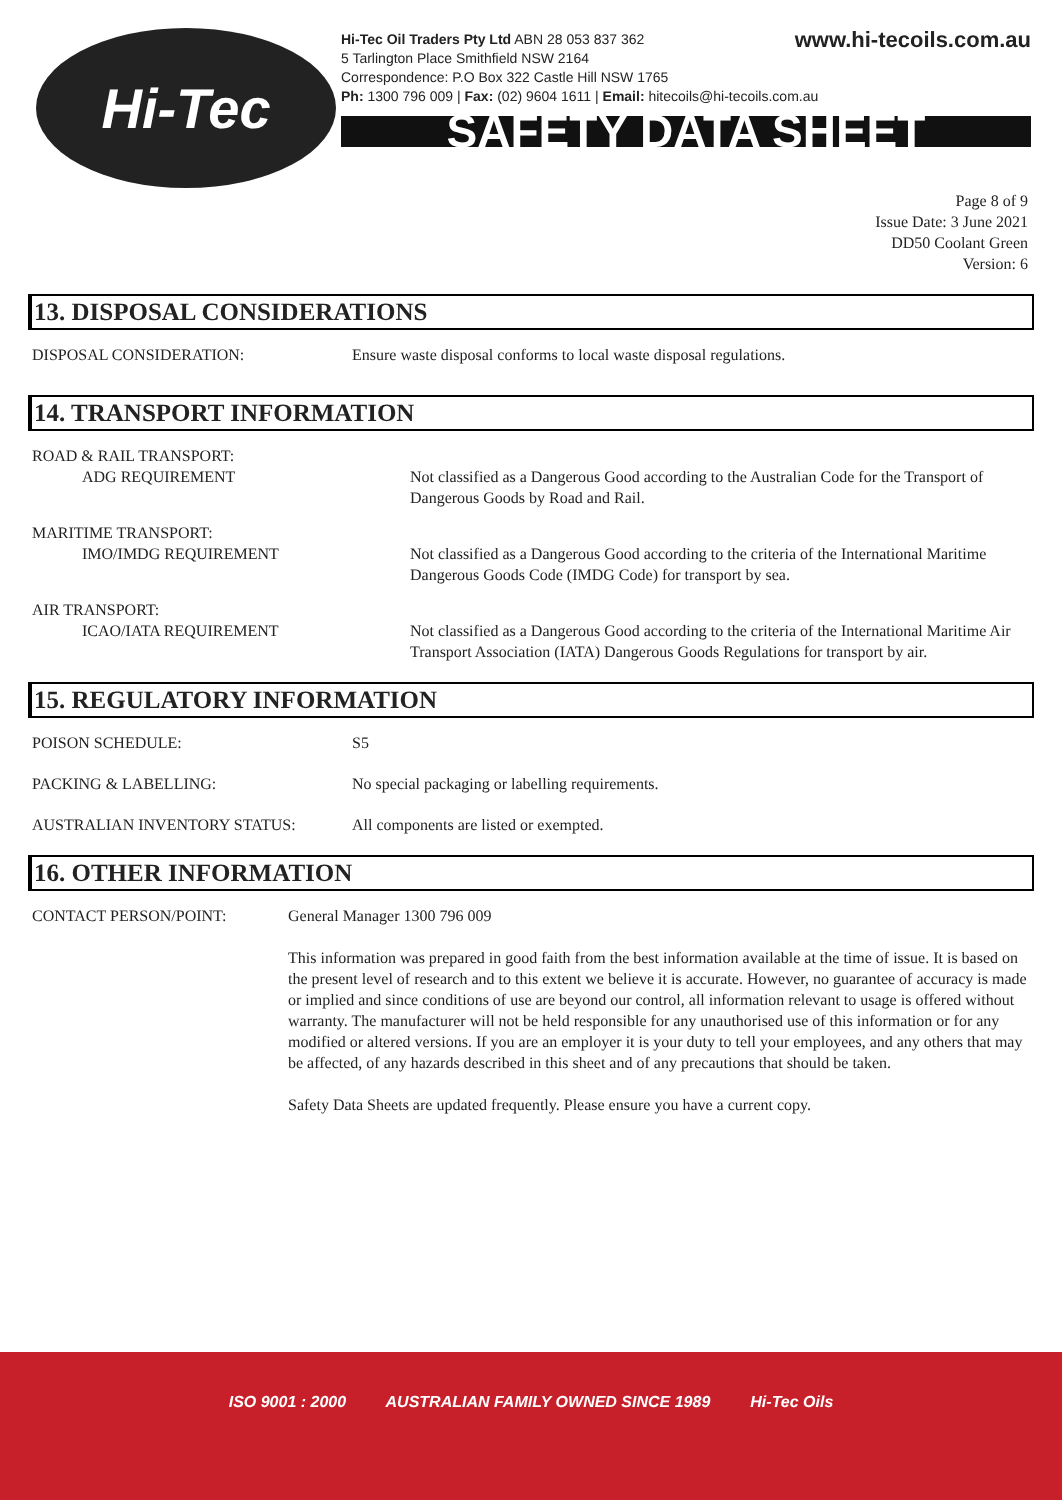Hi-Tec
www.hi-tecoils.com.au Hi-Tec Oil Traders Pty Ltd ABN 28 053 837 362
5 Tarlington Place Smithfield NSW 2164
Correspondence: P.O Box 322 Castle Hill NSW 1765
Ph: 1300 796 009 | Fax: (02) 9604 1611 | Email: hitecoils@hi-tecoils.com.au
SAFETY DATA SHEET
Page 8 of 9
Issue Date: 3 June 2021
DD50 Coolant Green
Version: 6
13. DISPOSAL CONSIDERATIONS
DISPOSAL CONSIDERATION: Ensure waste disposal conforms to local waste disposal regulations.
14. TRANSPORT INFORMATION
ROAD & RAIL TRANSPORT:
ADG REQUIREMENT Not classified as a Dangerous Good according to the Australian Code for the Transport of Dangerous Goods by Road and Rail.
MARITIME TRANSPORT:
IMO/IMDG REQUIREMENT Not classified as a Dangerous Good according to the criteria of the International Maritime Dangerous Goods Code (IMDG Code) for transport by sea.
AIR TRANSPORT:
ICAO/IATA REQUIREMENT Not classified as a Dangerous Good according to the criteria of the International Maritime Air Transport Association (IATA) Dangerous Goods Regulations for transport by air.
15. REGULATORY INFORMATION
POISON SCHEDULE: S5
PACKING & LABELLING: No special packaging or labelling requirements.
AUSTRALIAN INVENTORY STATUS: All components are listed or exempted.
16. OTHER INFORMATION
CONTACT PERSON/POINT: General Manager 1300 796 009
This information was prepared in good faith from the best information available at the time of issue. It is based on the present level of research and to this extent we believe it is accurate. However, no guarantee of accuracy is made or implied and since conditions of use are beyond our control, all information relevant to usage is offered without warranty. The manufacturer will not be held responsible for any unauthorised use of this information or for any modified or altered versions. If you are an employer it is your duty to tell your employees, and any others that may be affected, of any hazards described in this sheet and of any precautions that should be taken.
Safety Data Sheets are updated frequently. Please ensure you have a current copy.
ISO 9001 : 2000 AUSTRALIAN FAMILY OWNED SINCE 1989 Hi-Tec Oils